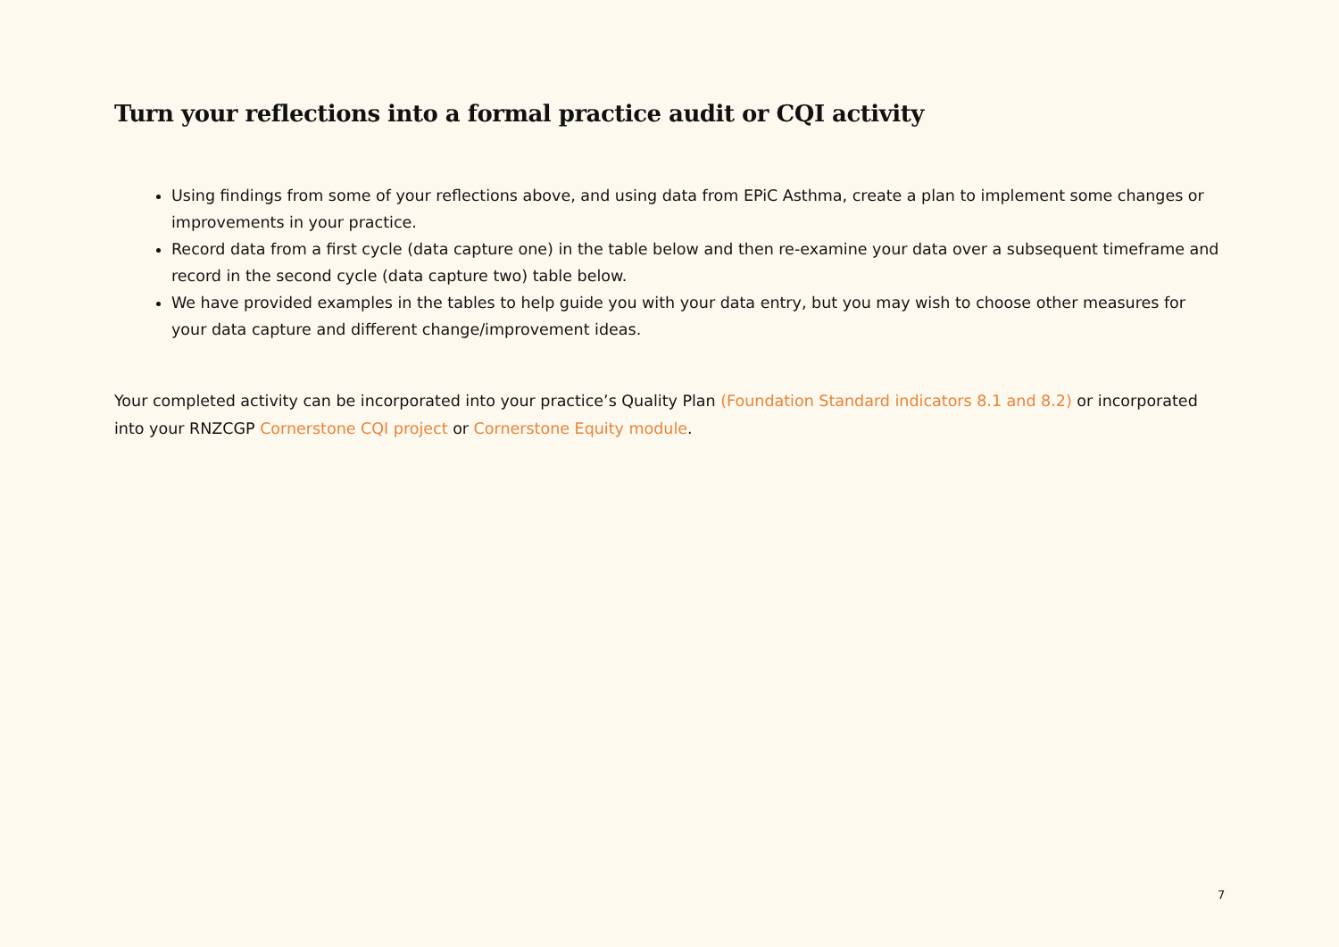Turn your reflections into a formal practice audit or CQI activity
Using findings from some of your reflections above, and using data from EPiC Asthma, create a plan to implement some changes or improvements in your practice.
Record data from a first cycle (data capture one) in the table below and then re-examine your data over a subsequent timeframe and record in the second cycle (data capture two) table below.
We have provided examples in the tables to help guide you with your data entry, but you may wish to choose other measures for your data capture and different change/improvement ideas.
Your completed activity can be incorporated into your practice’s Quality Plan (Foundation Standard indicators 8.1 and 8.2) or incorporated into your RNZCGP Cornerstone CQI project or Cornerstone Equity module.
7